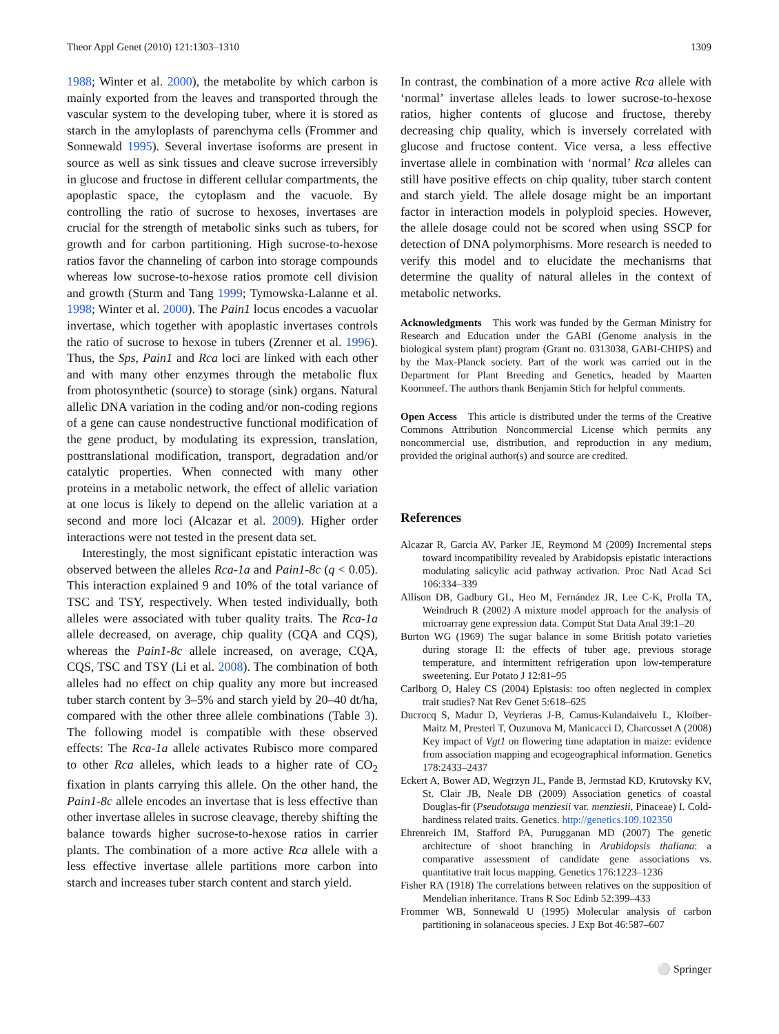Theor Appl Genet (2010) 121:1303–1310 1309
1988; Winter et al. 2000), the metabolite by which carbon is mainly exported from the leaves and transported through the vascular system to the developing tuber, where it is stored as starch in the amyloplasts of parenchyma cells (Frommer and Sonnewald 1995). Several invertase isoforms are present in source as well as sink tissues and cleave sucrose irreversibly in glucose and fructose in different cellular compartments, the apoplastic space, the cytoplasm and the vacuole. By controlling the ratio of sucrose to hexoses, invertases are crucial for the strength of metabolic sinks such as tubers, for growth and for carbon partitioning. High sucrose-to-hexose ratios favor the channeling of carbon into storage compounds whereas low sucrose-to-hexose ratios promote cell division and growth (Sturm and Tang 1999; Tymowska-Lalanne et al. 1998; Winter et al. 2000). The Pain1 locus encodes a vacuolar invertase, which together with apoplastic invertases controls the ratio of sucrose to hexose in tubers (Zrenner et al. 1996). Thus, the Sps, Pain1 and Rca loci are linked with each other and with many other enzymes through the metabolic flux from photosynthetic (source) to storage (sink) organs. Natural allelic DNA variation in the coding and/or non-coding regions of a gene can cause nondestructive functional modification of the gene product, by modulating its expression, translation, posttranslational modification, transport, degradation and/or catalytic properties. When connected with many other proteins in a metabolic network, the effect of allelic variation at one locus is likely to depend on the allelic variation at a second and more loci (Alcazar et al. 2009). Higher order interactions were not tested in the present data set.
Interestingly, the most significant epistatic interaction was observed between the alleles Rca-1a and Pain1-8c (q < 0.05). This interaction explained 9 and 10% of the total variance of TSC and TSY, respectively. When tested individually, both alleles were associated with tuber quality traits. The Rca-1a allele decreased, on average, chip quality (CQA and CQS), whereas the Pain1-8c allele increased, on average, CQA, CQS, TSC and TSY (Li et al. 2008). The combination of both alleles had no effect on chip quality any more but increased tuber starch content by 3–5% and starch yield by 20–40 dt/ha, compared with the other three allele combinations (Table 3). The following model is compatible with these observed effects: The Rca-1a allele activates Rubisco more compared to other Rca alleles, which leads to a higher rate of CO<sub>2</sub> fixation in plants carrying this allele. On the other hand, the Pain1-8c allele encodes an invertase that is less effective than other invertase alleles in sucrose cleavage, thereby shifting the balance towards higher sucrose-to-hexose ratios in carrier plants. The combination of a more active Rca allele with a less effective invertase allele partitions more carbon into starch and increases tuber starch content and starch yield.
In contrast, the combination of a more active Rca allele with ‘normal’ invertase alleles leads to lower sucrose-to-hexose ratios, higher contents of glucose and fructose, thereby decreasing chip quality, which is inversely correlated with glucose and fructose content. Vice versa, a less effective invertase allele in combination with ‘normal’ Rca alleles can still have positive effects on chip quality, tuber starch content and starch yield. The allele dosage might be an important factor in interaction models in polyploid species. However, the allele dosage could not be scored when using SSCP for detection of DNA polymorphisms. More research is needed to verify this model and to elucidate the mechanisms that determine the quality of natural alleles in the context of metabolic networks.
Acknowledgments This work was funded by the German Ministry for Research and Education under the GABI (Genome analysis in the biological system plant) program (Grant no. 0313038, GABI-CHIPS) and by the Max-Planck society. Part of the work was carried out in the Department for Plant Breeding and Genetics, headed by Maarten Koornneef. The authors thank Benjamin Stich for helpful comments.
Open Access This article is distributed under the terms of the Creative Commons Attribution Noncommercial License which permits any noncommercial use, distribution, and reproduction in any medium, provided the original author(s) and source are credited.
References
Alcazar R, Garcia AV, Parker JE, Reymond M (2009) Incremental steps toward incompatibility revealed by Arabidopsis epistatic interactions modulating salicylic acid pathway activation. Proc Natl Acad Sci 106:334–339
Allison DB, Gadbury GL, Heo M, Fernández JR, Lee C-K, Prolla TA, Weindruch R (2002) A mixture model approach for the analysis of microarray gene expression data. Comput Stat Data Anal 39:1–20
Burton WG (1969) The sugar balance in some British potato varieties during storage II: the effects of tuber age, previous storage temperature, and intermittent refrigeration upon low-temperature sweetening. Eur Potato J 12:81–95
Carlborg O, Haley CS (2004) Epistasis: too often neglected in complex trait studies? Nat Rev Genet 5:618–625
Ducrocq S, Madur D, Veyrieras J-B, Camus-Kulandaivelu L, Kloiber-Maitz M, Presterl T, Ouzunova M, Manicacci D, Charcosset A (2008) Key impact of Vgt1 on flowering time adaptation in maize: evidence from association mapping and ecogeographical information. Genetics 178:2433–2437
Eckert A, Bower AD, Wegrzyn JL, Pande B, Jermstad KD, Krutovsky KV, St. Clair JB, Neale DB (2009) Association genetics of coastal Douglas-fir (Pseudotsuga menziesii var. menziesii, Pinaceae) I. Cold-hardiness related traits. Genetics. http://genetics.109.102350
Ehrenreich IM, Stafford PA, Purugganan MD (2007) The genetic architecture of shoot branching in Arabidopsis thaliana: a comparative assessment of candidate gene associations vs. quantitative trait locus mapping. Genetics 176:1223–1236
Fisher RA (1918) The correlations between relatives on the supposition of Mendelian inheritance. Trans R Soc Edinb 52:399–433
Frommer WB, Sonnewald U (1995) Molecular analysis of carbon partitioning in solanaceous species. J Exp Bot 46:587–607
⚪ Springer